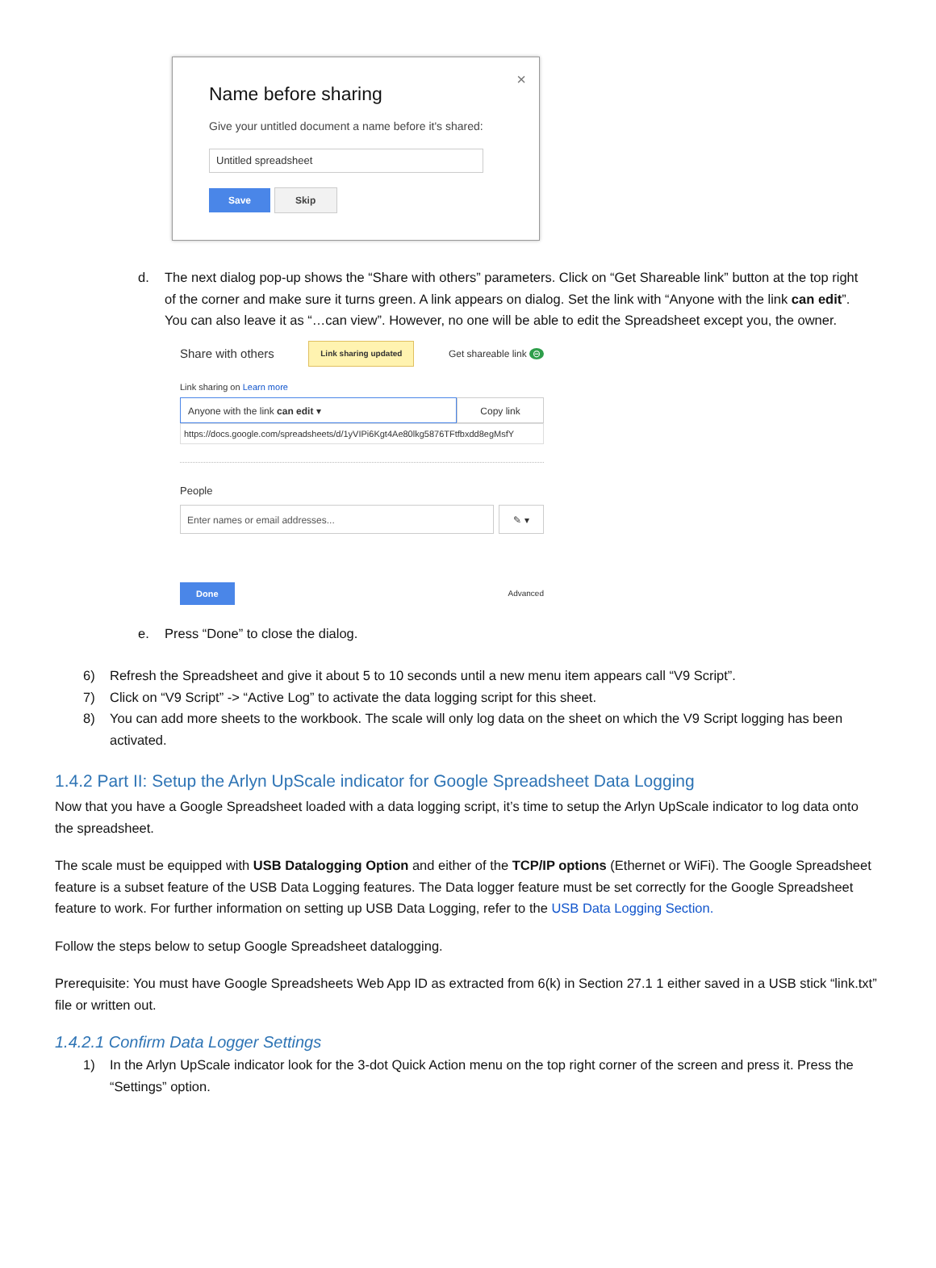×
Name before sharing
Give your untitled document a name before it's shared:
Untitled spreadsheet
Save Skip
d. The next dialog pop-up shows the “Share with others” parameters. Click on “Get Shareable link” button at the top right of the corner and make sure it turns green. A link appears on dialog. Set the link with “Anyone with the link can edit”. You can also leave it as “…can view”. However, no one will be able to edit the Spreadsheet except you, the owner.
Share with others Link sharing updated Get shareable link ⊖
Link sharing on Learn more
Anyone with the link can edit ▾ Copy link
https://docs.google.com/spreadsheets/d/1yVIPi6Kgt4Ae80lkg5876TFtfbxdd8egMsfY
People
Enter names or email addresses... ✎ ▾
Done Advanced
e. Press “Done” to close the dialog.
6) Refresh the Spreadsheet and give it about 5 to 10 seconds until a new menu item appears call “V9 Script”.
7) Click on “V9 Script” -> “Active Log” to activate the data logging script for this sheet.
8) You can add more sheets to the workbook. The scale will only log data on the sheet on which the V9 Script logging has been activated.
1.4.2 Part II: Setup the Arlyn UpScale indicator for Google Spreadsheet Data Logging
Now that you have a Google Spreadsheet loaded with a data logging script, it’s time to setup the Arlyn UpScale indicator to log data onto the spreadsheet.
The scale must be equipped with USB Datalogging Option and either of the TCP/IP options (Ethernet or WiFi). The Google Spreadsheet feature is a subset feature of the USB Data Logging features. The Data logger feature must be set correctly for the Google Spreadsheet feature to work. For further information on setting up USB Data Logging, refer to the USB Data Logging Section.
Follow the steps below to setup Google Spreadsheet datalogging.
Prerequisite: You must have Google Spreadsheets Web App ID as extracted from 6(k) in Section 27.1 1 either saved in a USB stick “link.txt” file or written out.
1.4.2.1 Confirm Data Logger Settings
1) In the Arlyn UpScale indicator look for the 3-dot Quick Action menu on the top right corner of the screen and press it. Press the “Settings” option.